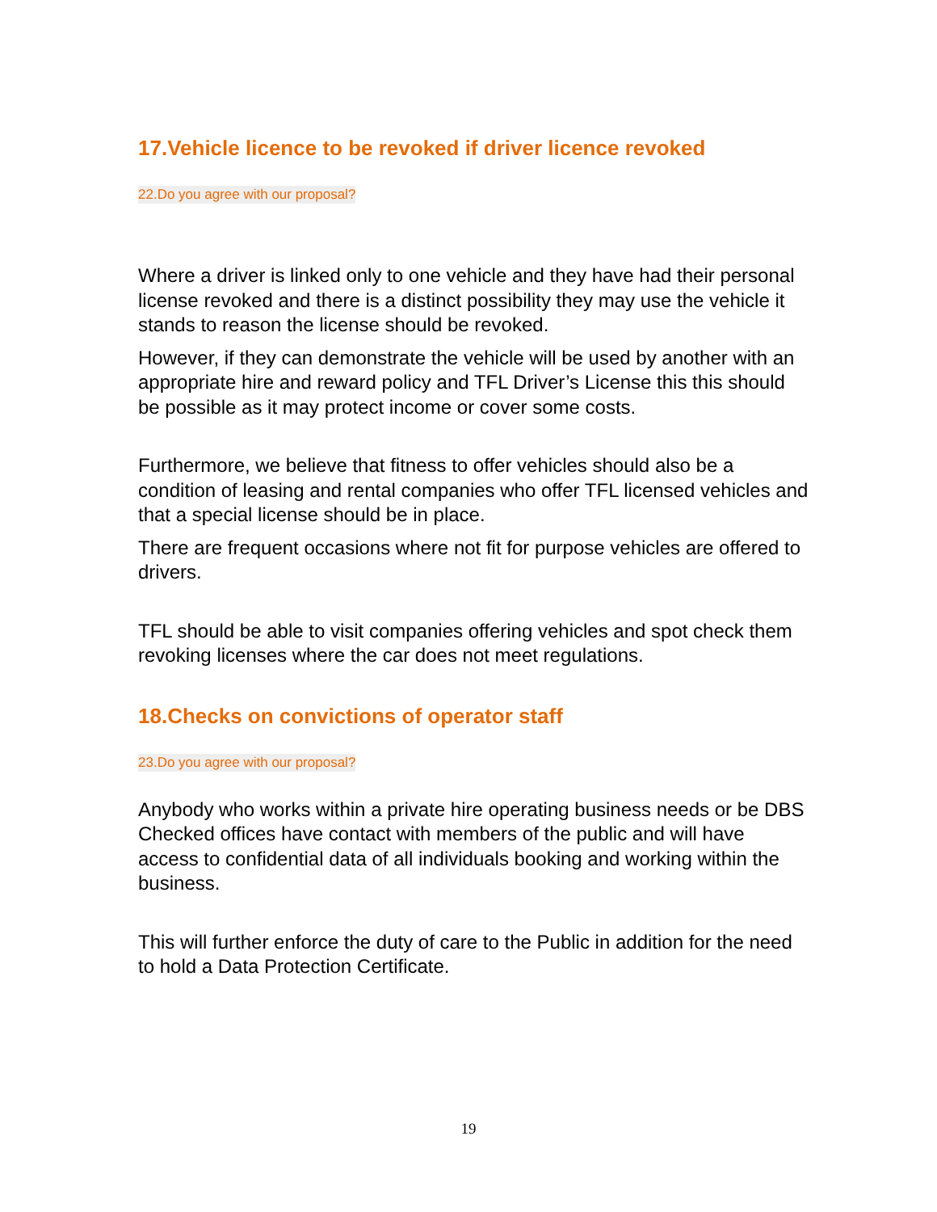17.Vehicle licence to be revoked if driver licence revoked
22.Do you agree with our proposal?
Where a driver is linked only to one vehicle and they have had their personal license revoked and there is a distinct possibility they may use the vehicle it stands to reason the license should be revoked.
However, if they can demonstrate the vehicle will be used by another with an appropriate hire and reward policy and TFL Driver’s License this this should be possible as it may protect income or cover some costs.
Furthermore, we believe that fitness to offer vehicles should also be a condition of leasing and rental companies who offer TFL licensed vehicles and that a special license should be in place.
There are frequent occasions where not fit for purpose vehicles are offered to drivers.
TFL should be able to visit companies offering vehicles and spot check them revoking licenses where the car does not meet regulations.
18.Checks on convictions of operator staff
23.Do you agree with our proposal?
Anybody who works within a private hire operating business needs or be DBS Checked offices have contact with members of the public and will have access to confidential data of all individuals booking and working within the business.
This will further enforce the duty of care to the Public in addition for the need to hold a Data Protection Certificate.
19